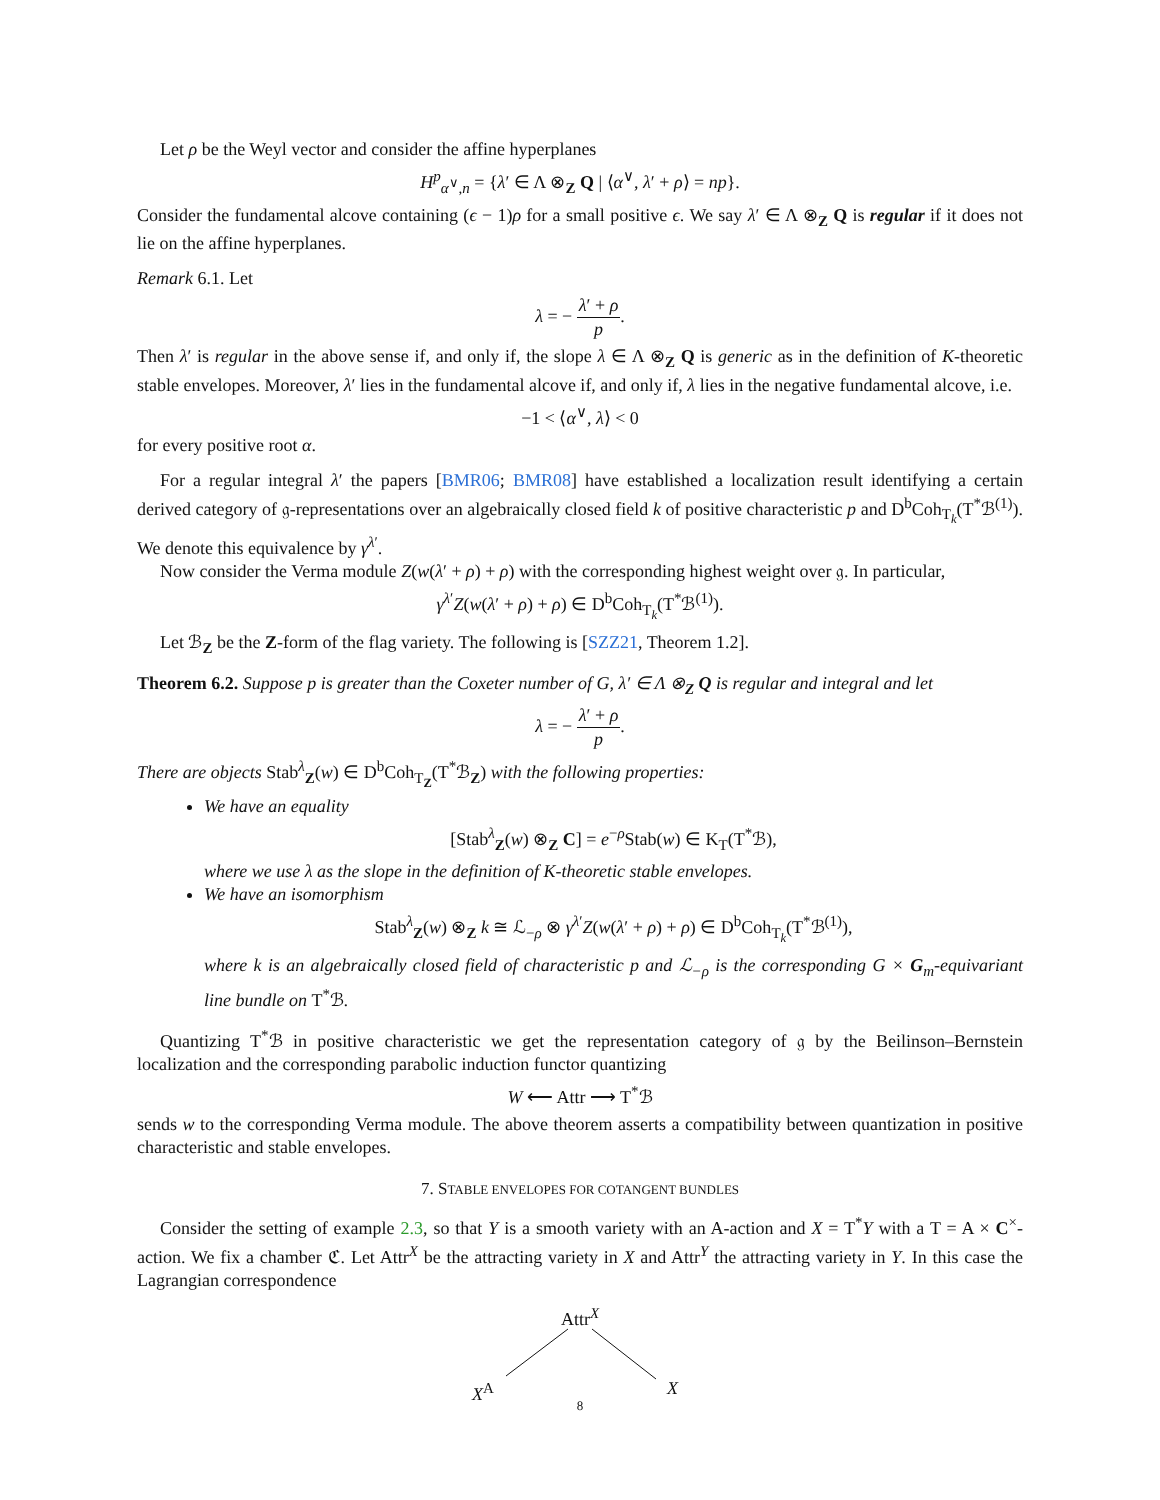Let ρ be the Weyl vector and consider the affine hyperplanes
H<sup>p</sup><sub>α<sup>∨</sup>,n</sub> = {λ′ ∈ Λ ⊗<sub>Z</sub> Q | ⟨α<sup>∨</sup>, λ′ + ρ⟩ = np}.
Consider the fundamental alcove containing (ϵ − 1)ρ for a small positive ϵ. We say λ′ ∈ Λ ⊗<sub>Z</sub> Q is regular if it does not lie on the affine hyperplanes.
Remark 6.1. Let
λ = − λ′ + ρ p.
Then λ′ is regular in the above sense if, and only if, the slope λ ∈ Λ ⊗<sub>Z</sub> Q is generic as in the definition of K-theoretic stable envelopes. Moreover, λ′ lies in the fundamental alcove if, and only if, λ lies in the negative fundamental alcove, i.e.
−1 < ⟨α<sup>∨</sup>, λ⟩ < 0
for every positive root α.
For a regular integral λ′ the papers [BMR06; BMR08] have established a localization result identifying a certain derived category of 𝔤-representations over an algebraically closed field k of positive characteristic p and D<sup>b</sup>Coh<sub>T<sub>k</sub></sub>(T<sup>*</sup>ℬ<sup>(1)</sup>). We denote this equivalence by γ<sup>λ′</sup>.
Now consider the Verma module Z(w(λ′ + ρ) + ρ) with the corresponding highest weight over 𝔤. In particular,
γ<sup>λ′</sup>Z(w(λ′ + ρ) + ρ) ∈ D<sup>b</sup>Coh<sub>T<sub>k</sub></sub>(T<sup>*</sup>ℬ<sup>(1)</sup>).
Let ℬ<sub>Z</sub> be the Z-form of the flag variety. The following is [SZZ21, Theorem 1.2].
Theorem 6.2. Suppose p is greater than the Coxeter number of G, λ′ ∈ Λ ⊗<sub>Z</sub> Q is regular and integral and let
λ = − λ′ + ρ p.
There are objects Stab<sup>λ</sup><sub>Z</sub>(w) ∈ D<sup>b</sup>Coh<sub>T<sub>Z</sub></sub>(T<sup>*</sup>ℬ<sub>Z</sub>) with the following properties:
We have an equality
[Stab<sup>λ</sup><sub>Z</sub>(w) ⊗<sub>Z</sub> C] = e<sup>−ρ</sup>Stab(w) ∈ K<sub>T</sub>(T<sup>*</sup>ℬ),
where we use λ as the slope in the definition of K-theoretic stable envelopes.
We have an isomorphism
Stab<sup>λ</sup><sub>Z</sub>(w) ⊗<sub>Z</sub> k ≅ ℒ<sub>−ρ</sub> ⊗ γ<sup>λ′</sup>Z(w(λ′ + ρ) + ρ) ∈ D<sup>b</sup>Coh<sub>T<sub>k</sub></sub>(T<sup>*</sup>ℬ<sup>(1)</sup>),
where k is an algebraically closed field of characteristic p and ℒ<sub>−ρ</sub> is the corresponding G × G<sub>m</sub>-equivariant line bundle on T<sup>*</sup>ℬ.
Quantizing T<sup>*</sup>ℬ in positive characteristic we get the representation category of 𝔤 by the Beilinson–Bernstein localization and the corresponding parabolic induction functor quantizing
W ⟵ Attr ⟶ T<sup>*</sup>ℬ
sends w to the corresponding Verma module. The above theorem asserts a compatibility between quantization in positive characteristic and stable envelopes.
7. STABLE ENVELOPES FOR COTANGENT BUNDLES
Consider the setting of example 2.3, so that Y is a smooth variety with an A-action and X = T<sup>*</sup>Y with a T = A × C<sup>×</sup>-action. We fix a chamber ℭ. Let Attr<sup>X</sup> be the attracting variety in X and Attr<sup>Y</sup> the attracting variety in Y. In this case the Lagrangian correspondence
Attr<sup>X</sup>
X<sup>A</sup> X
8